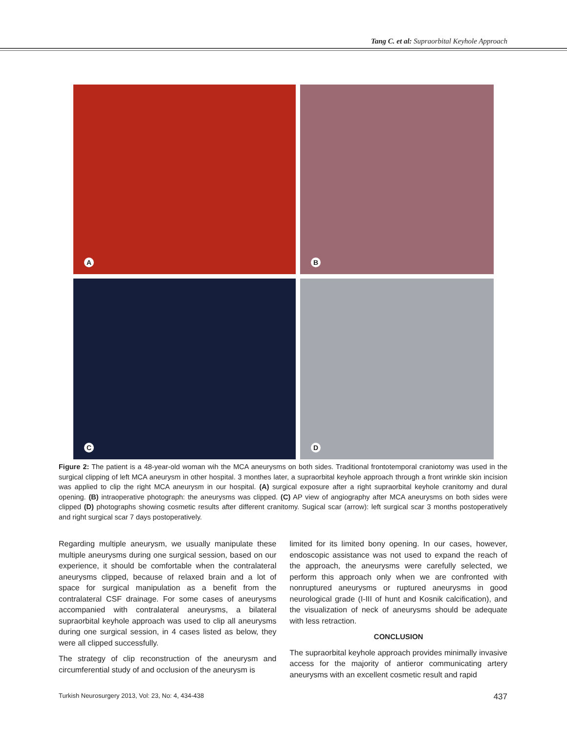Tang C. et al: Supraorbital Keyhole Approach
A
B
C
D
Figure 2: The patient is a 48-year-old woman wih the MCA aneurysms on both sides. Traditional frontotemporal craniotomy was used in the surgical clipping of left MCA aneurysm in other hospital. 3 monthes later, a supraorbital keyhole approach through a front wrinkle skin incision was applied to clip the right MCA aneurysm in our hospital. (A) surgical exposure after a right supraorbital keyhole cranitomy and dural opening. (B) intraoperative photograph: the aneurysms was clipped. (C) AP view of angiography after MCA aneurysms on both sides were clipped (D) photographs showing cosmetic results after different cranitomy. Sugical scar (arrow): left surgical scar 3 months postoperatively and right surgical scar 7 days postoperatively.
Regarding multiple aneurysm, we usually manipulate these multiple aneurysms during one surgical session, based on our experience, it should be comfortable when the contralateral aneurysms clipped, because of relaxed brain and a lot of space for surgical manipulation as a benefit from the contralateral CSF drainage. For some cases of aneurysms accompanied with contralateral aneurysms, a bilateral supraorbital keyhole approach was used to clip all aneurysms during one surgical session, in 4 cases listed as below, they were all clipped successfully.
The strategy of clip reconstruction of the aneurysm and circumferential study of and occlusion of the aneurysm is
limited for its limited bony opening. In our cases, however, endoscopic assistance was not used to expand the reach of the approach, the aneurysms were carefully selected, we perform this approach only when we are confronted with nonruptured aneurysms or ruptured aneurysms in good neurological grade (I-III of hunt and Kosnik calcification), and the visualization of neck of aneurysms should be adequate with less retraction.
CONCLUSION
The supraorbital keyhole approach provides minimally invasive access for the majority of antieror communicating artery aneurysms with an excellent cosmetic result and rapid
Turkish Neurosurgery 2013, Vol: 23, No: 4, 434-438 437